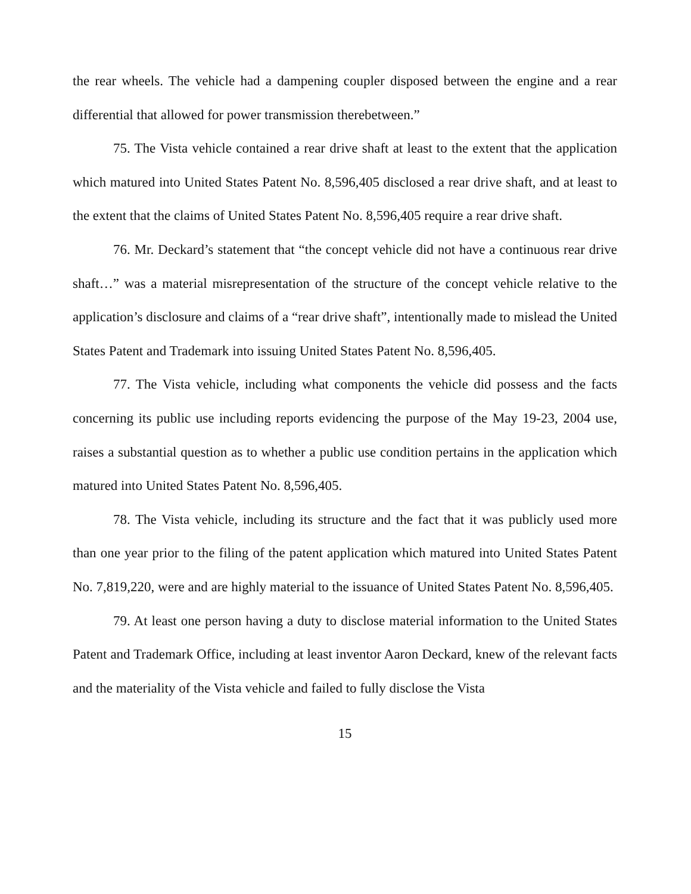the rear wheels. The vehicle had a dampening coupler disposed between the engine and a rear differential that allowed for power transmission therebetween.”
75. The Vista vehicle contained a rear drive shaft at least to the extent that the application which matured into United States Patent No. 8,596,405 disclosed a rear drive shaft, and at least to the extent that the claims of United States Patent No. 8,596,405 require a rear drive shaft.
76. Mr. Deckard’s statement that “the concept vehicle did not have a continuous rear drive shaft…” was a material misrepresentation of the structure of the concept vehicle relative to the application’s disclosure and claims of a “rear drive shaft”, intentionally made to mislead the United States Patent and Trademark into issuing United States Patent No. 8,596,405.
77. The Vista vehicle, including what components the vehicle did possess and the facts concerning its public use including reports evidencing the purpose of the May 19-23, 2004 use, raises a substantial question as to whether a public use condition pertains in the application which matured into United States Patent No. 8,596,405.
78. The Vista vehicle, including its structure and the fact that it was publicly used more than one year prior to the filing of the patent application which matured into United States Patent No. 7,819,220, were and are highly material to the issuance of United States Patent No. 8,596,405.
79. At least one person having a duty to disclose material information to the United States Patent and Trademark Office, including at least inventor Aaron Deckard, knew of the relevant facts and the materiality of the Vista vehicle and failed to fully disclose the Vista
15